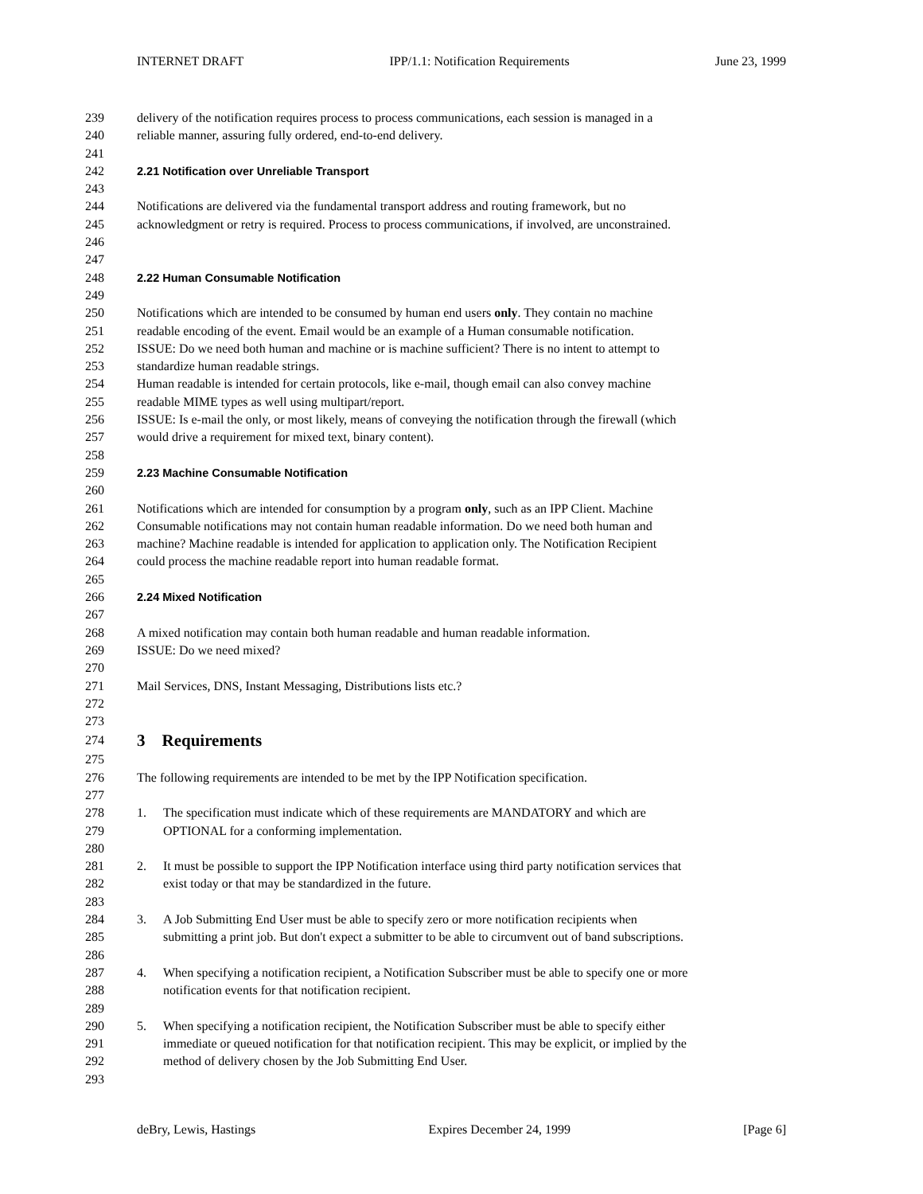INTERNET DRAFT IPP/1.1: Notification Requirements June 23, 1999
239 delivery of the notification requires process to process communications, each session is managed in a
240 reliable manner, assuring fully ordered, end-to-end delivery.
241
242 2.21 Notification over Unreliable Transport
243
244 Notifications are delivered via the fundamental transport address and routing framework, but no
245 acknowledgment or retry is required. Process to process communications, if involved, are unconstrained.
246
247
248 2.22 Human Consumable Notification
249
250 Notifications which are intended to be consumed by human end users only. They contain no machine
251 readable encoding of the event. Email would be an example of a Human consumable notification.
252 ISSUE: Do we need both human and machine or is machine sufficient? There is no intent to attempt to
253 standardize human readable strings.
254 Human readable is intended for certain protocols, like e-mail, though email can also convey machine
255 readable MIME types as well using multipart/report.
256 ISSUE: Is e-mail the only, or most likely, means of conveying the notification through the firewall (which
257 would drive a requirement for mixed text, binary content).
258
259 2.23 Machine Consumable Notification
260
261 Notifications which are intended for consumption by a program only, such as an IPP Client. Machine
262 Consumable notifications may not contain human readable information. Do we need both human and
263 machine? Machine readable is intended for application to application only. The Notification Recipient
264 could process the machine readable report into human readable format.
265
266 2.24 Mixed Notification
267
268 A mixed notification may contain both human readable and human readable information.
269 ISSUE: Do we need mixed?
270
271 Mail Services, DNS, Instant Messaging, Distributions lists etc.?
272
273
274 3 Requirements
275
276 The following requirements are intended to be met by the IPP Notification specification.
277
278 1. The specification must indicate which of these requirements are MANDATORY and which are
279 OPTIONAL for a conforming implementation.
280
281 2. It must be possible to support the IPP Notification interface using third party notification services that
282 exist today or that may be standardized in the future.
283
284 3. A Job Submitting End User must be able to specify zero or more notification recipients when
285 submitting a print job. But don't expect a submitter to be able to circumvent out of band subscriptions.
286
287 4. When specifying a notification recipient, a Notification Subscriber must be able to specify one or more
288 notification events for that notification recipient.
289
290 5. When specifying a notification recipient, the Notification Subscriber must be able to specify either
291 immediate or queued notification for that notification recipient. This may be explicit, or implied by the
292 method of delivery chosen by the Job Submitting End User.
293
deBry, Lewis, Hastings Expires December 24, 1999 [Page 6]